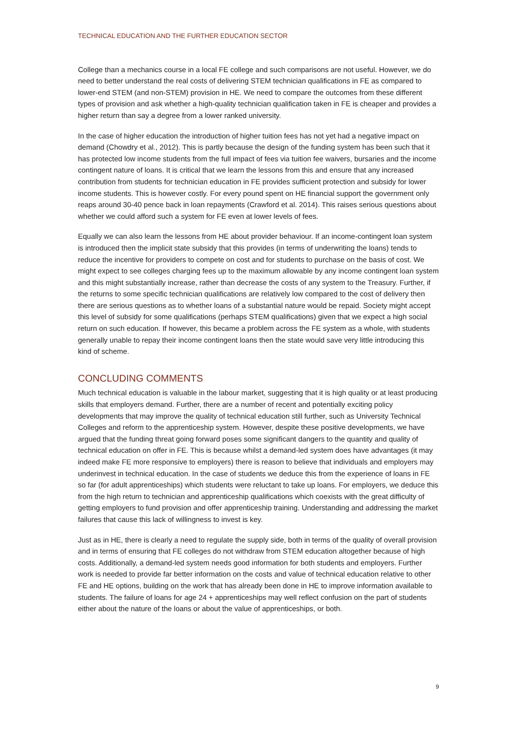TECHNICAL EDUCATION AND THE FURTHER EDUCATION SECTOR
College than a mechanics course in a local FE college and such comparisons are not useful. However, we do need to better understand the real costs of delivering STEM technician qualifications in FE as compared to lower-end STEM (and non-STEM) provision in HE. We need to compare the outcomes from these different types of provision and ask whether a high-quality technician qualification taken in FE is cheaper and provides a higher return than say a degree from a lower ranked university.
In the case of higher education the introduction of higher tuition fees has not yet had a negative impact on demand (Chowdry et al., 2012). This is partly because the design of the funding system has been such that it has protected low income students from the full impact of fees via tuition fee waivers, bursaries and the income contingent nature of loans. It is critical that we learn the lessons from this and ensure that any increased contribution from students for technician education in FE provides sufficient protection and subsidy for lower income students. This is however costly. For every pound spent on HE financial support the government only reaps around 30-40 pence back in loan repayments (Crawford et al. 2014). This raises serious questions about whether we could afford such a system for FE even at lower levels of fees.
Equally we can also learn the lessons from HE about provider behaviour. If an income-contingent loan system is introduced then the implicit state subsidy that this provides (in terms of underwriting the loans) tends to reduce the incentive for providers to compete on cost and for students to purchase on the basis of cost. We might expect to see colleges charging fees up to the maximum allowable by any income contingent loan system and this might substantially increase, rather than decrease the costs of any system to the Treasury. Further, if the returns to some specific technician qualifications are relatively low compared to the cost of delivery then there are serious questions as to whether loans of a substantial nature would be repaid. Society might accept this level of subsidy for some qualifications (perhaps STEM qualifications) given that we expect a high social return on such education. If however, this became a problem across the FE system as a whole, with students generally unable to repay their income contingent loans then the state would save very little introducing this kind of scheme.
CONCLUDING COMMENTS
Much technical education is valuable in the labour market, suggesting that it is high quality or at least producing skills that employers demand. Further, there are a number of recent and potentially exciting policy developments that may improve the quality of technical education still further, such as University Technical Colleges and reform to the apprenticeship system. However, despite these positive developments, we have argued that the funding threat going forward poses some significant dangers to the quantity and quality of technical education on offer in FE. This is because whilst a demand-led system does have advantages (it may indeed make FE more responsive to employers) there is reason to believe that individuals and employers may underinvest in technical education. In the case of students we deduce this from the experience of loans in FE so far (for adult apprenticeships) which students were reluctant to take up loans. For employers, we deduce this from the high return to technician and apprenticeship qualifications which coexists with the great difficulty of getting employers to fund provision and offer apprenticeship training. Understanding and addressing the market failures that cause this lack of willingness to invest is key.
Just as in HE, there is clearly a need to regulate the supply side, both in terms of the quality of overall provision and in terms of ensuring that FE colleges do not withdraw from STEM education altogether because of high costs. Additionally, a demand-led system needs good information for both students and employers. Further work is needed to provide far better information on the costs and value of technical education relative to other FE and HE options, building on the work that has already been done in HE to improve information available to students. The failure of loans for age 24 + apprenticeships may well reflect confusion on the part of students either about the nature of the loans or about the value of apprenticeships, or both.
9